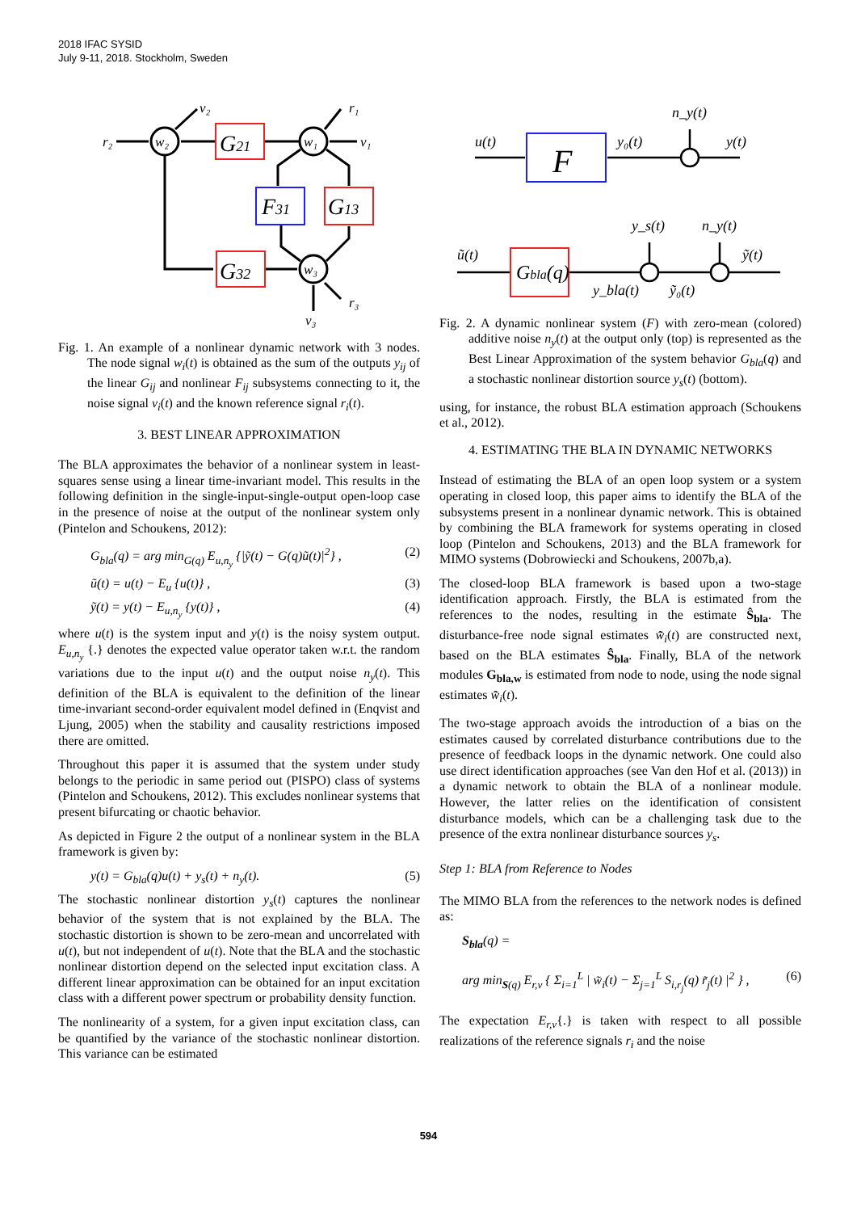2018 IFAC SYSID
July 9-11, 2018. Stockholm, Sweden
G21
F31
G13
G32
w₂
w₁
w₃
r₂
v₁
v₂
r₁
r₃
v₃
Fig. 1. An example of a nonlinear dynamic network with 3 nodes. The node signal w<sub>i</sub>(t) is obtained as the sum of the outputs y<sub>ij</sub> of the linear G<sub>ij</sub> and nonlinear F<sub>ij</sub> subsystems connecting to it, the noise signal v<sub>i</sub>(t) and the known reference signal r<sub>i</sub>(t).
3. BEST LINEAR APPROXIMATION
The BLA approximates the behavior of a nonlinear system in least-squares sense using a linear time-invariant model. This results in the following definition in the single-input-single-output open-loop case in the presence of noise at the output of the nonlinear system only (Pintelon and Schoukens, 2012):
G<sub>bla</sub>(q) = arg min<sub>G(q)</sub> E<sub>u,n<sub>y</sub></sub> {|ỹ(t) − G(q)ũ(t)|<sup>2</sup>} , (2)
ũ(t) = u(t) − E<sub>u</sub> {u(t)} , (3)
ỹ(t) = y(t) − E<sub>u,n<sub>y</sub></sub> {y(t)} , (4)
where u(t) is the system input and y(t) is the noisy system output. E<sub>u,n<sub>y</sub></sub> {.} denotes the expected value operator taken w.r.t. the random variations due to the input u(t) and the output noise n<sub>y</sub>(t). This definition of the BLA is equivalent to the definition of the linear time-invariant second-order equivalent model defined in (Enqvist and Ljung, 2005) when the stability and causality restrictions imposed there are omitted.
Throughout this paper it is assumed that the system under study belongs to the periodic in same period out (PISPO) class of systems (Pintelon and Schoukens, 2012). This excludes nonlinear systems that present bifurcating or chaotic behavior.
As depicted in Figure 2 the output of a nonlinear system in the BLA framework is given by:
y(t) = G<sub>bla</sub>(q)u(t) + y<sub>s</sub>(t) + n<sub>y</sub>(t). (5)
The stochastic nonlinear distortion y<sub>s</sub>(t) captures the nonlinear behavior of the system that is not explained by the BLA. The stochastic distortion is shown to be zero-mean and uncorrelated with u(t), but not independent of u(t). Note that the BLA and the stochastic nonlinear distortion depend on the selected input excitation class. A different linear approximation can be obtained for an input excitation class with a different power spectrum or probability density function.
The nonlinearity of a system, for a given input excitation class, can be quantified by the variance of the stochastic nonlinear distortion. This variance can be estimated
F
Gbla(q)
u(t)
y₀(t)
y(t)
n_y(t)
ũ(t)
y_s(t)
n_y(t)
ỹ(t)
y_bla(t)
ỹ₀(t)
Fig. 2. A dynamic nonlinear system (F) with zero-mean (colored) additive noise n<sub>y</sub>(t) at the output only (top) is represented as the Best Linear Approximation of the system behavior G<sub>bla</sub>(q) and a stochastic nonlinear distortion source y<sub>s</sub>(t) (bottom).
using, for instance, the robust BLA estimation approach (Schoukens et al., 2012).
4. ESTIMATING THE BLA IN DYNAMIC NETWORKS
Instead of estimating the BLA of an open loop system or a system operating in closed loop, this paper aims to identify the BLA of the subsystems present in a nonlinear dynamic network. This is obtained by combining the BLA framework for systems operating in closed loop (Pintelon and Schoukens, 2013) and the BLA framework for MIMO systems (Dobrowiecki and Schoukens, 2007b,a).
The closed-loop BLA framework is based upon a two-stage identification approach. Firstly, the BLA is estimated from the references to the nodes, resulting in the estimate Ŝ<sub>bla</sub>. The disturbance-free node signal estimates w̃̂<sub>i</sub>(t) are constructed next, based on the BLA estimates Ŝ<sub>bla</sub>. Finally, BLA of the network modules G<sub>bla,w</sub> is estimated from node to node, using the node signal estimates w̃̂<sub>i</sub>(t).
The two-stage approach avoids the introduction of a bias on the estimates caused by correlated disturbance contributions due to the presence of feedback loops in the dynamic network. One could also use direct identification approaches (see Van den Hof et al. (2013)) in a dynamic network to obtain the BLA of a nonlinear module. However, the latter relies on the identification of consistent disturbance models, which can be a challenging task due to the presence of the extra nonlinear disturbance sources y<sub>s</sub>.
Step 1: BLA from Reference to Nodes
The MIMO BLA from the references to the network nodes is defined as:
S<sub>bla</sub>(q) =
arg min<sub>S(q)</sub> E<sub>r,v</sub> { Σ<sub>i=1</sub><sup>L</sup> | w̃<sub>i</sub>(t) − Σ<sub>j=1</sub><sup>L</sup> S<sub>i,r<sub>j</sub></sub>(q) r̃<sub>j</sub>(t) |<sup>2</sup> } , (6)
The expectation E<sub>r,v</sub>{.} is taken with respect to all possible realizations of the reference signals r<sub>i</sub> and the noise
594